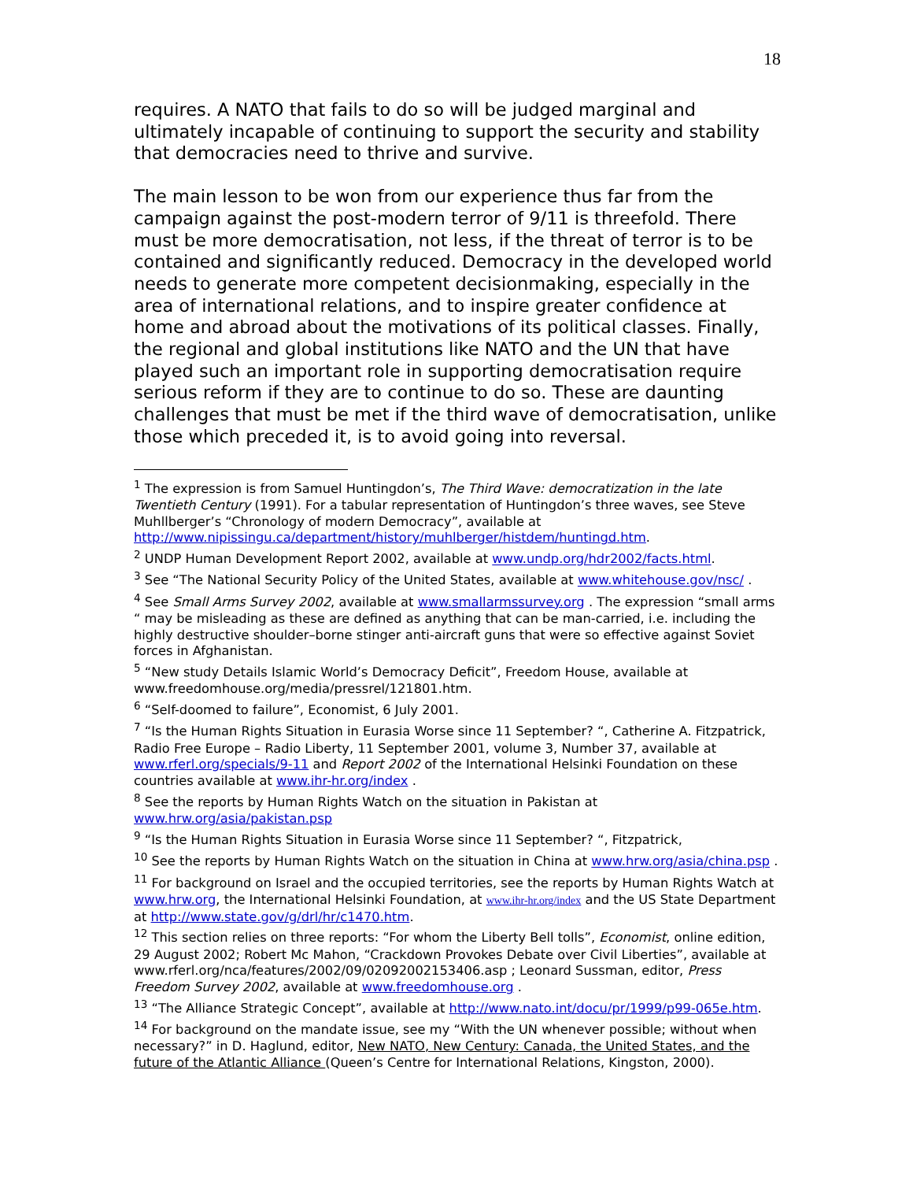18
requires. A NATO that fails to do so will be judged marginal and ultimately incapable of continuing to support the security and stability that democracies need to thrive and survive.
The main lesson to be won from our experience thus far from the campaign against the post-modern terror of 9/11 is threefold. There must be more democratisation, not less, if the threat of terror is to be contained and significantly reduced. Democracy in the developed world needs to generate more competent decisionmaking, especially in the area of international relations, and to inspire greater confidence at home and abroad about the motivations of its political classes. Finally, the regional and global institutions like NATO and the UN that have played such an important role in supporting democratisation require serious reform if they are to continue to do so. These are daunting challenges that must be met if the third wave of democratisation, unlike those which preceded it, is to avoid going into reversal.
<sup>1</sup> The expression is from Samuel Huntingdon’s, The Third Wave: democratization in the late Twentieth Century (1991). For a tabular representation of Huntingdon’s three waves, see Steve Muhllberger’s “Chronology of modern Democracy”, available at http://www.nipissingu.ca/department/history/muhlberger/histdem/huntingd.htm.
<sup>2</sup> UNDP Human Development Report 2002, available at www.undp.org/hdr2002/facts.html.
<sup>3</sup> See “The National Security Policy of the United States, available at www.whitehouse.gov/nsc/ .
<sup>4</sup> See Small Arms Survey 2002, available at www.smallarmssurvey.org . The expression “small arms “ may be misleading as these are defined as anything that can be man-carried, i.e. including the highly destructive shoulder–borne stinger anti-aircraft guns that were so effective against Soviet forces in Afghanistan.
<sup>5</sup> “New study Details Islamic World’s Democracy Deficit”, Freedom House, available at www.freedomhouse.org/media/pressrel/121801.htm.
<sup>6</sup> “Self-doomed to failure”, Economist, 6 July 2001.
<sup>7</sup> “Is the Human Rights Situation in Eurasia Worse since 11 September? “, Catherine A. Fitzpatrick, Radio Free Europe – Radio Liberty, 11 September 2001, volume 3, Number 37, available at www.rferl.org/specials/9-11 and Report 2002 of the International Helsinki Foundation on these countries available at www.ihr-hr.org/index .
<sup>8</sup> See the reports by Human Rights Watch on the situation in Pakistan at www.hrw.org/asia/pakistan.psp
<sup>9</sup> “Is the Human Rights Situation in Eurasia Worse since 11 September? “, Fitzpatrick,
<sup>10</sup> See the reports by Human Rights Watch on the situation in China at www.hrw.org/asia/china.psp .
<sup>11</sup> For background on Israel and the occupied territories, see the reports by Human Rights Watch at www.hrw.org, the International Helsinki Foundation, at www.ihr-hr.org/index and the US State Department at http://www.state.gov/g/drl/hr/c1470.htm.
<sup>12</sup> This section relies on three reports: “For whom the Liberty Bell tolls”, Economist, online edition, 29 August 2002; Robert Mc Mahon, “Crackdown Provokes Debate over Civil Liberties”, available at www.rferl.org/nca/features/2002/09/02092002153406.asp ; Leonard Sussman, editor, Press Freedom Survey 2002, available at www.freedomhouse.org .
<sup>13</sup> “The Alliance Strategic Concept”, available at http://www.nato.int/docu/pr/1999/p99-065e.htm.
<sup>14</sup> For background on the mandate issue, see my “With the UN whenever possible; without when necessary?” in D. Haglund, editor, New NATO, New Century: Canada, the United States, and the future of the Atlantic Alliance (Queen’s Centre for International Relations, Kingston, 2000).